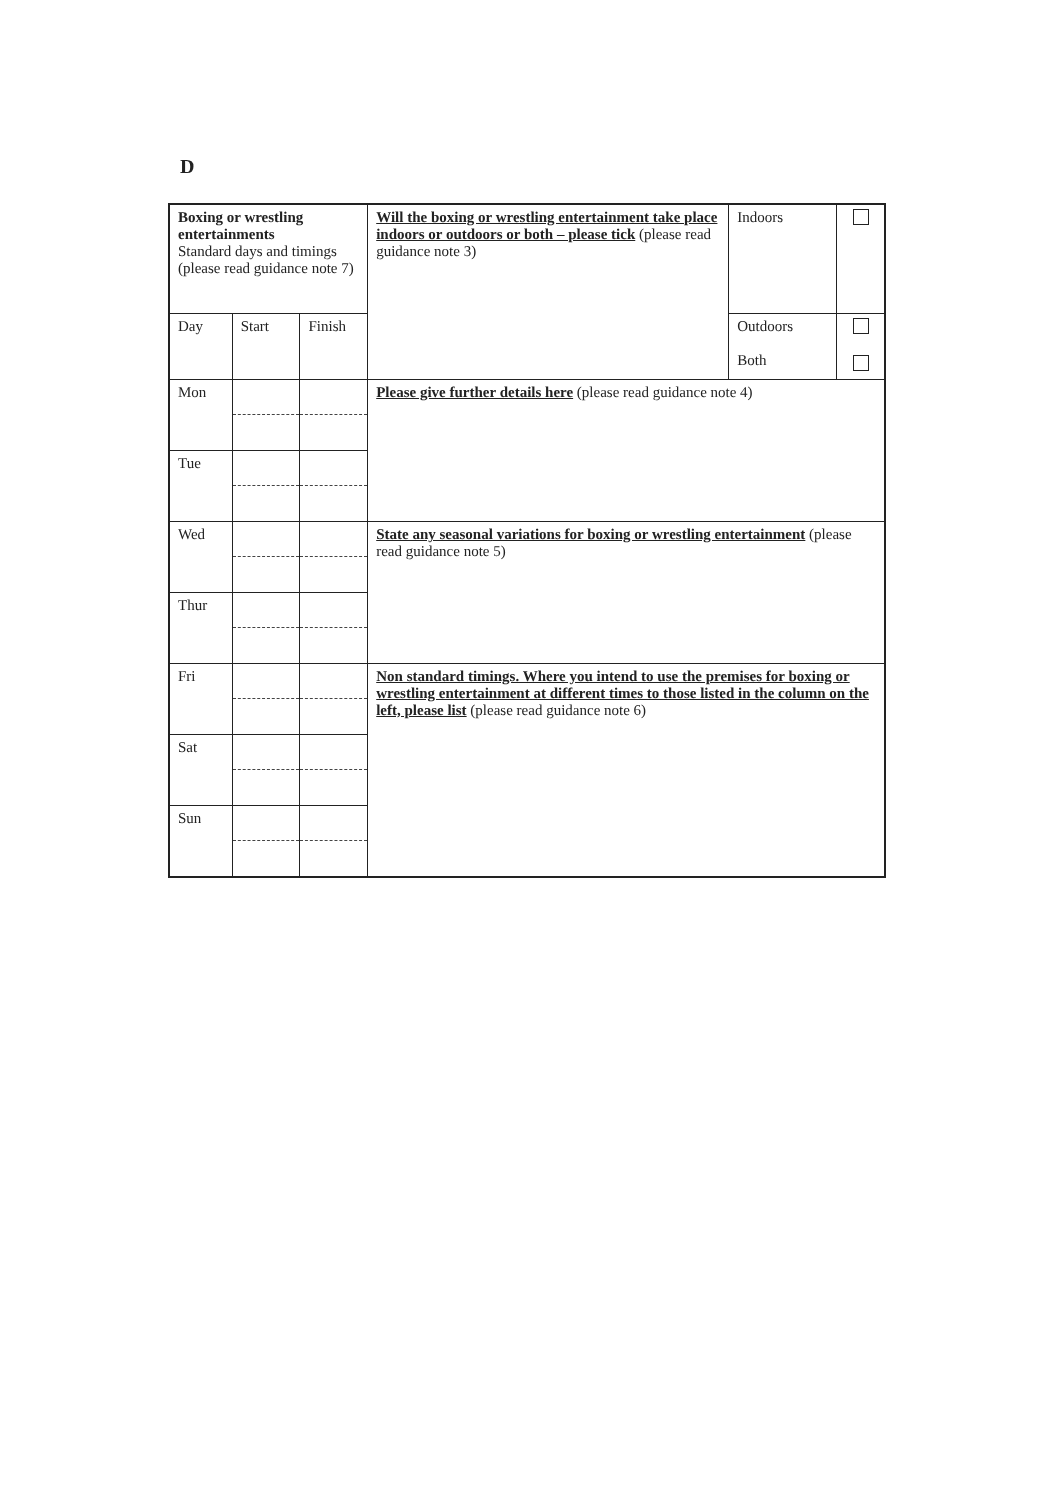D
| Boxing or wrestling entertainments Standard days and timings (please read guidance note 7) | | | Will the boxing or wrestling entertainment take place indoors or outdoors or both – please tick (please read guidance note 3) | Indoors | |
| Day | Start | Finish | | Outdoors Both | |
| Mon | | | Please give further details here (please read guidance note 4) | | |
| Tue | | | | | |
| Wed | | | State any seasonal variations for boxing or wrestling entertainment (please read guidance note 5) | | |
| Thur | | | | | |
| Fri | | | Non standard timings. Where you intend to use the premises for boxing or wrestling entertainment at different times to those listed in the column on the left, please list (please read guidance note 6) | | |
| Sat | | | | | |
| Sun | | | | | |